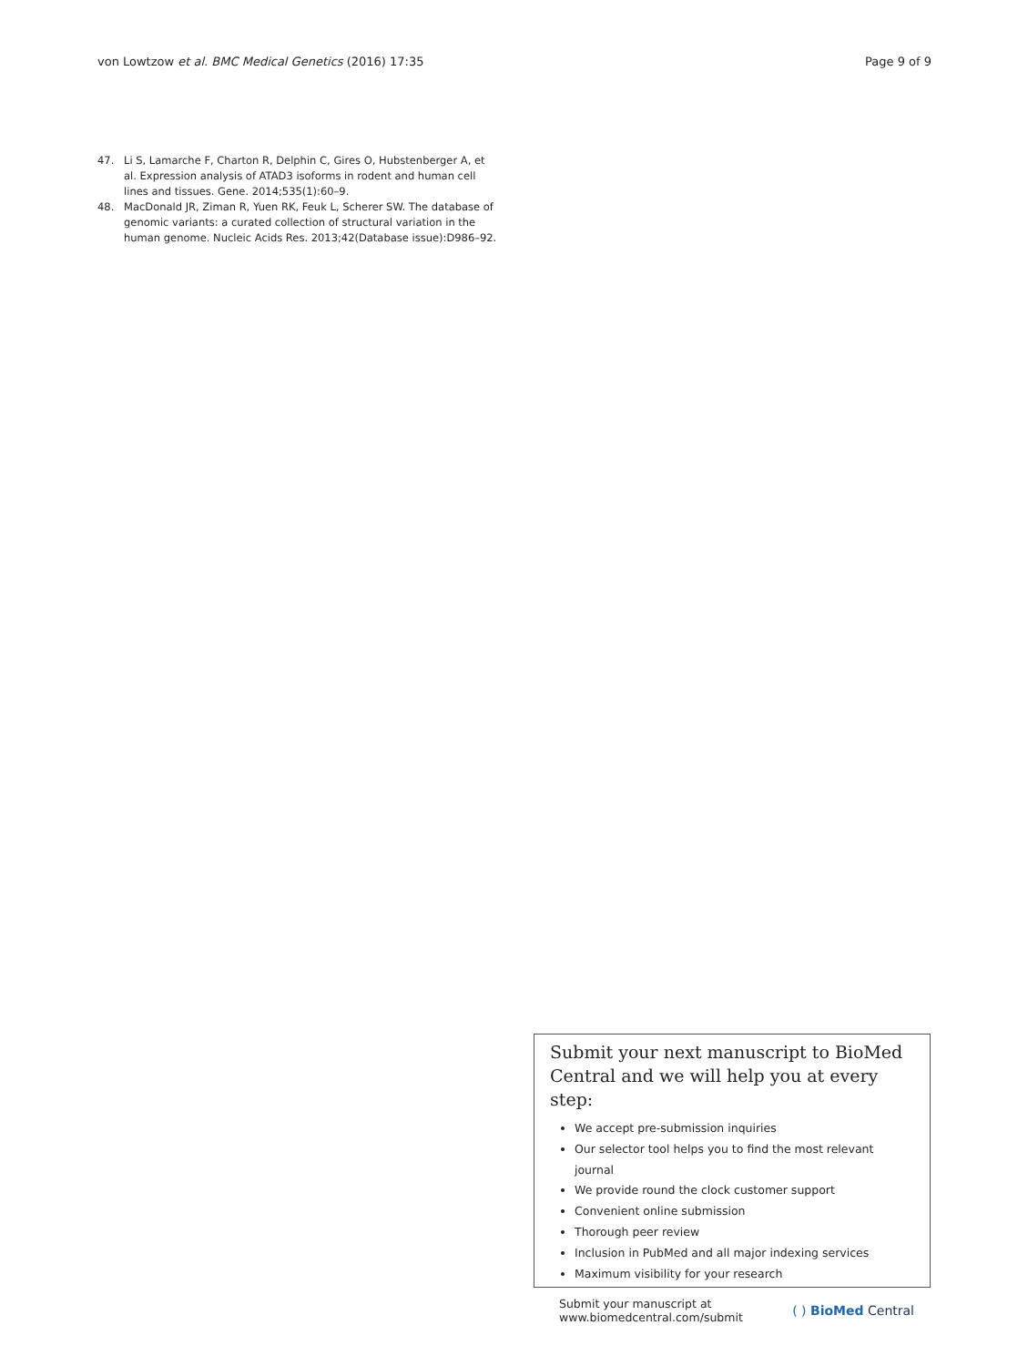von Lowtzow et al. BMC Medical Genetics (2016) 17:35 Page 9 of 9
47. Li S, Lamarche F, Charton R, Delphin C, Gires O, Hubstenberger A, et al. Expression analysis of ATAD3 isoforms in rodent and human cell lines and tissues. Gene. 2014;535(1):60–9.
48. MacDonald JR, Ziman R, Yuen RK, Feuk L, Scherer SW. The database of genomic variants: a curated collection of structural variation in the human genome. Nucleic Acids Res. 2013;42(Database issue):D986–92.
Submit your next manuscript to BioMed Central and we will help you at every step:
We accept pre-submission inquiries
Our selector tool helps you to find the most relevant journal
We provide round the clock customer support
Convenient online submission
Thorough peer review
Inclusion in PubMed and all major indexing services
Maximum visibility for your research
Submit your manuscript at
www.biomedcentral.com/submit ( ) BioMed Central